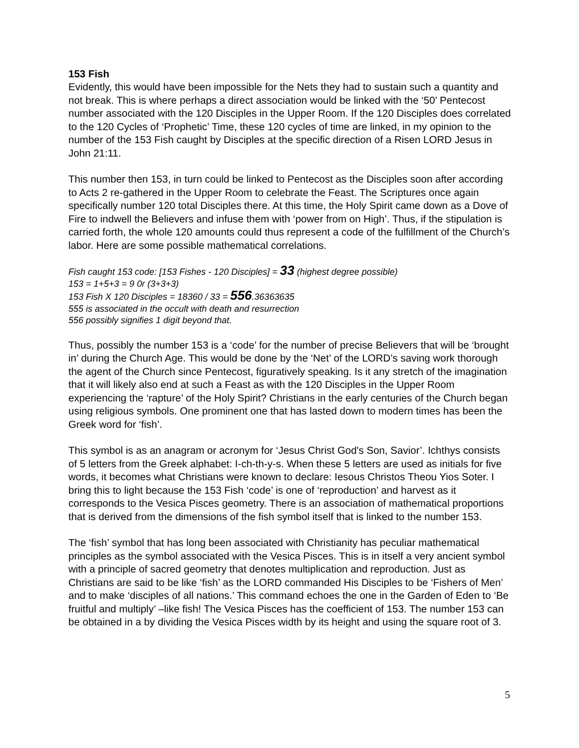153 Fish
Evidently, this would have been impossible for the Nets they had to sustain such a quantity and not break. This is where perhaps a direct association would be linked with the ‘50’ Pentecost number associated with the 120 Disciples in the Upper Room. If the 120 Disciples does correlated to the 120 Cycles of ‘Prophetic’ Time, these 120 cycles of time are linked, in my opinion to the number of the 153 Fish caught by Disciples at the specific direction of a Risen LORD Jesus in John 21:11.
This number then 153, in turn could be linked to Pentecost as the Disciples soon after according to Acts 2 re-gathered in the Upper Room to celebrate the Feast. The Scriptures once again specifically number 120 total Disciples there. At this time, the Holy Spirit came down as a Dove of Fire to indwell the Believers and infuse them with ‘power from on High’. Thus, if the stipulation is carried forth, the whole 120 amounts could thus represent a code of the fulfillment of the Church’s labor. Here are some possible mathematical correlations.
Fish caught 153 code: [153 Fishes - 120 Disciples] = 33 (highest degree possible)
153 = 1+5+3 = 9 0r (3+3+3)
153 Fish X 120 Disciples = 18360 / 33 = 556.36363635
555 is associated in the occult with death and resurrection
556 possibly signifies 1 digit beyond that.
Thus, possibly the number 153 is a ‘code’ for the number of precise Believers that will be ‘brought in’ during the Church Age. This would be done by the ‘Net’ of the LORD’s saving work thorough the agent of the Church since Pentecost, figuratively speaking. Is it any stretch of the imagination that it will likely also end at such a Feast as with the 120 Disciples in the Upper Room experiencing the ‘rapture’ of the Holy Spirit? Christians in the early centuries of the Church began using religious symbols. One prominent one that has lasted down to modern times has been the Greek word for ‘fish’.
This symbol is as an anagram or acronym for ‘Jesus Christ God's Son, Savior’. Ichthys consists of 5 letters from the Greek alphabet: I-ch-th-y-s. When these 5 letters are used as initials for five words, it becomes what Christians were known to declare: Iesous Christos Theou Yios Soter. I bring this to light because the 153 Fish ‘code’ is one of ‘reproduction’ and harvest as it corresponds to the Vesica Pisces geometry. There is an association of mathematical proportions that is derived from the dimensions of the fish symbol itself that is linked to the number 153.
The ‘fish’ symbol that has long been associated with Christianity has peculiar mathematical principles as the symbol associated with the Vesica Pisces. This is in itself a very ancient symbol with a principle of sacred geometry that denotes multiplication and reproduction. Just as Christians are said to be like ‘fish’ as the LORD commanded His Disciples to be ‘Fishers of Men’ and to make ‘disciples of all nations.’ This command echoes the one in the Garden of Eden to ‘Be fruitful and multiply’ –like fish! The Vesica Pisces has the coefficient of 153. The number 153 can be obtained in a by dividing the Vesica Pisces width by its height and using the square root of 3.
5